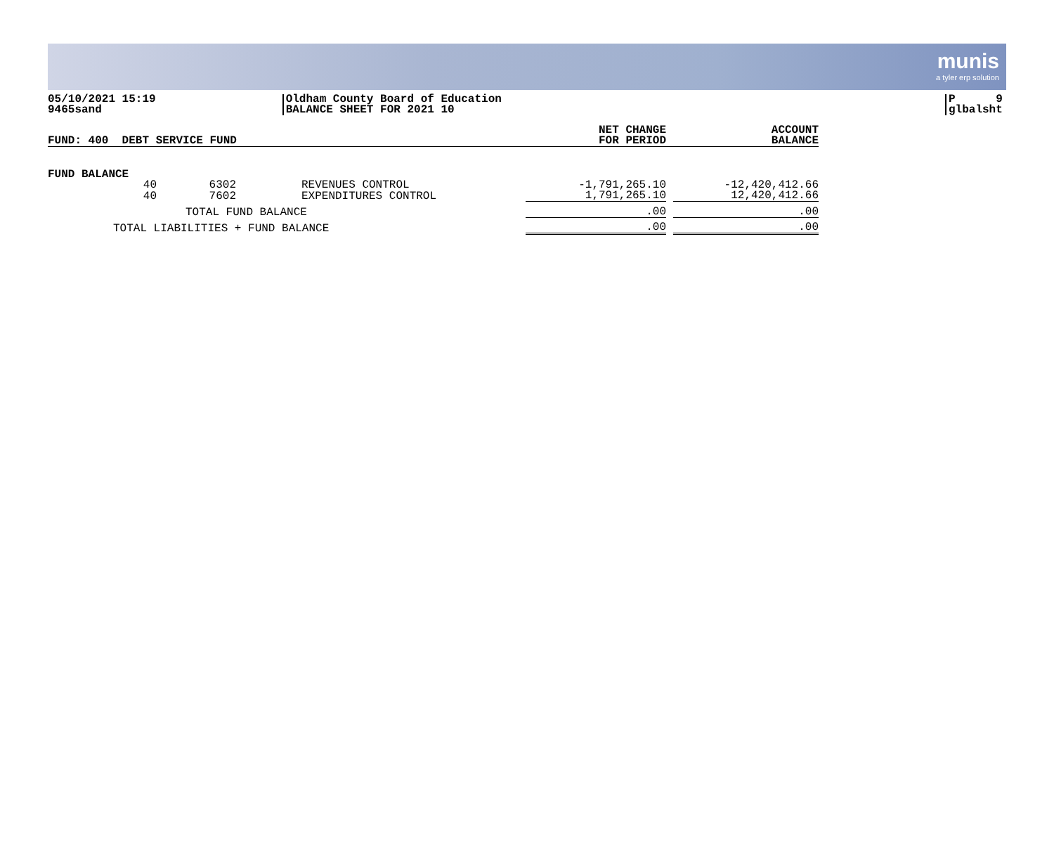munis
a tyler erp solution
05/10/2021 15:19
9465sand
Oldham County Board of Education
BALANCE SHEET FOR 2021 10
P 9
glbalsht
| FUND: 400 DEBT SERVICE FUND | | | | NET CHANGE FOR PERIOD | | ACCOUNT BALANCE |
| --- | --- | --- | --- | --- | --- | --- |
| FUND BALANCE | | | | | | |
| 40 | 6302 | | REVENUES CONTROL | -1,791,265.10 | | -12,420,412.66 |
| 40 | 7602 | | EXPENDITURES CONTROL | 1,791,265.10 | | 12,420,412.66 |
| TOTAL FUND BALANCE | | | | .00 | | .00 |
| TOTAL LIABILITIES + FUND BALANCE | | | | .00 | | .00 |